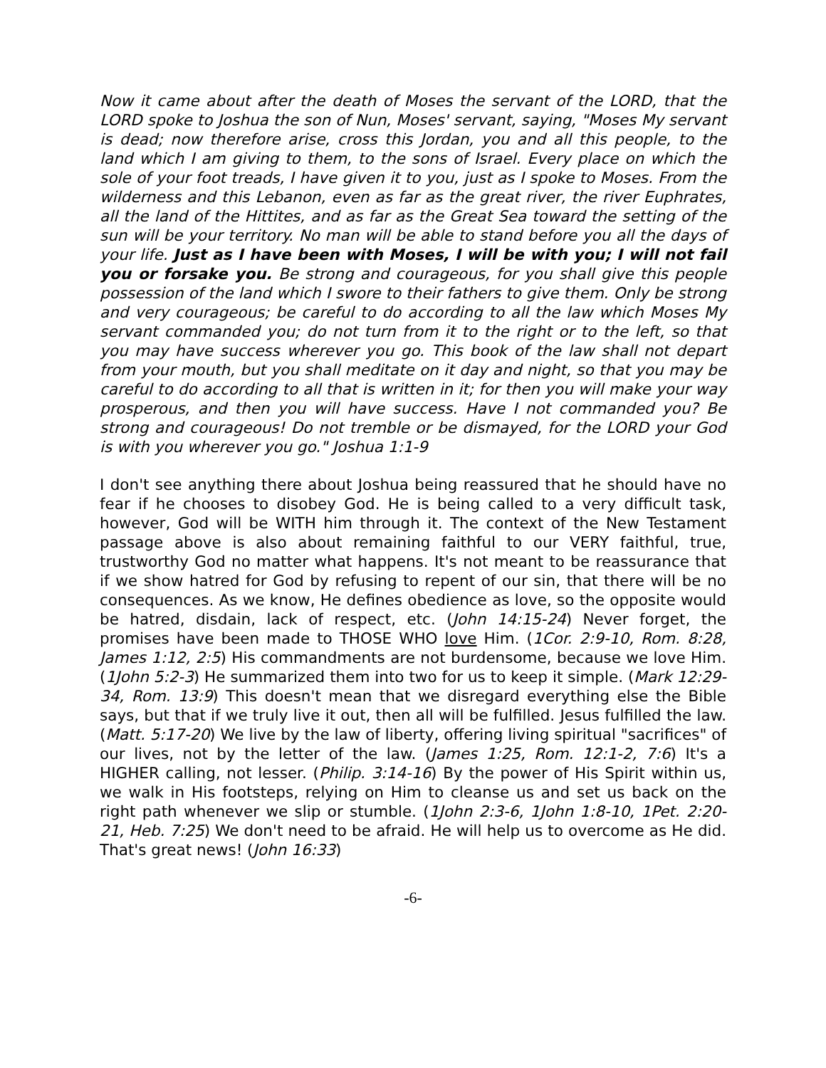Now it came about after the death of Moses the servant of the LORD, that the LORD spoke to Joshua the son of Nun, Moses' servant, saying, "Moses My servant is dead; now therefore arise, cross this Jordan, you and all this people, to the land which I am giving to them, to the sons of Israel. Every place on which the sole of your foot treads, I have given it to you, just as I spoke to Moses. From the wilderness and this Lebanon, even as far as the great river, the river Euphrates, all the land of the Hittites, and as far as the Great Sea toward the setting of the sun will be your territory. No man will be able to stand before you all the days of your life. Just as I have been with Moses, I will be with you; I will not fail you or forsake you. Be strong and courageous, for you shall give this people possession of the land which I swore to their fathers to give them. Only be strong and very courageous; be careful to do according to all the law which Moses My servant commanded you; do not turn from it to the right or to the left, so that you may have success wherever you go. This book of the law shall not depart from your mouth, but you shall meditate on it day and night, so that you may be careful to do according to all that is written in it; for then you will make your way prosperous, and then you will have success. Have I not commanded you? Be strong and courageous! Do not tremble or be dismayed, for the LORD your God is with you wherever you go." Joshua 1:1-9
I don't see anything there about Joshua being reassured that he should have no fear if he chooses to disobey God. He is being called to a very difficult task, however, God will be WITH him through it. The context of the New Testament passage above is also about remaining faithful to our VERY faithful, true, trustworthy God no matter what happens. It's not meant to be reassurance that if we show hatred for God by refusing to repent of our sin, that there will be no consequences. As we know, He defines obedience as love, so the opposite would be hatred, disdain, lack of respect, etc. (John 14:15-24) Never forget, the promises have been made to THOSE WHO love Him. (1Cor. 2:9-10, Rom. 8:28, James 1:12, 2:5) His commandments are not burdensome, because we love Him. (1John 5:2-3) He summarized them into two for us to keep it simple. (Mark 12:29-34, Rom. 13:9) This doesn't mean that we disregard everything else the Bible says, but that if we truly live it out, then all will be fulfilled. Jesus fulfilled the law. (Matt. 5:17-20) We live by the law of liberty, offering living spiritual "sacrifices" of our lives, not by the letter of the law. (James 1:25, Rom. 12:1-2, 7:6) It's a HIGHER calling, not lesser. (Philip. 3:14-16) By the power of His Spirit within us, we walk in His footsteps, relying on Him to cleanse us and set us back on the right path whenever we slip or stumble. (1John 2:3-6, 1John 1:8-10, 1Pet. 2:20-21, Heb. 7:25) We don't need to be afraid. He will help us to overcome as He did. That's great news! (John 16:33)
-6-